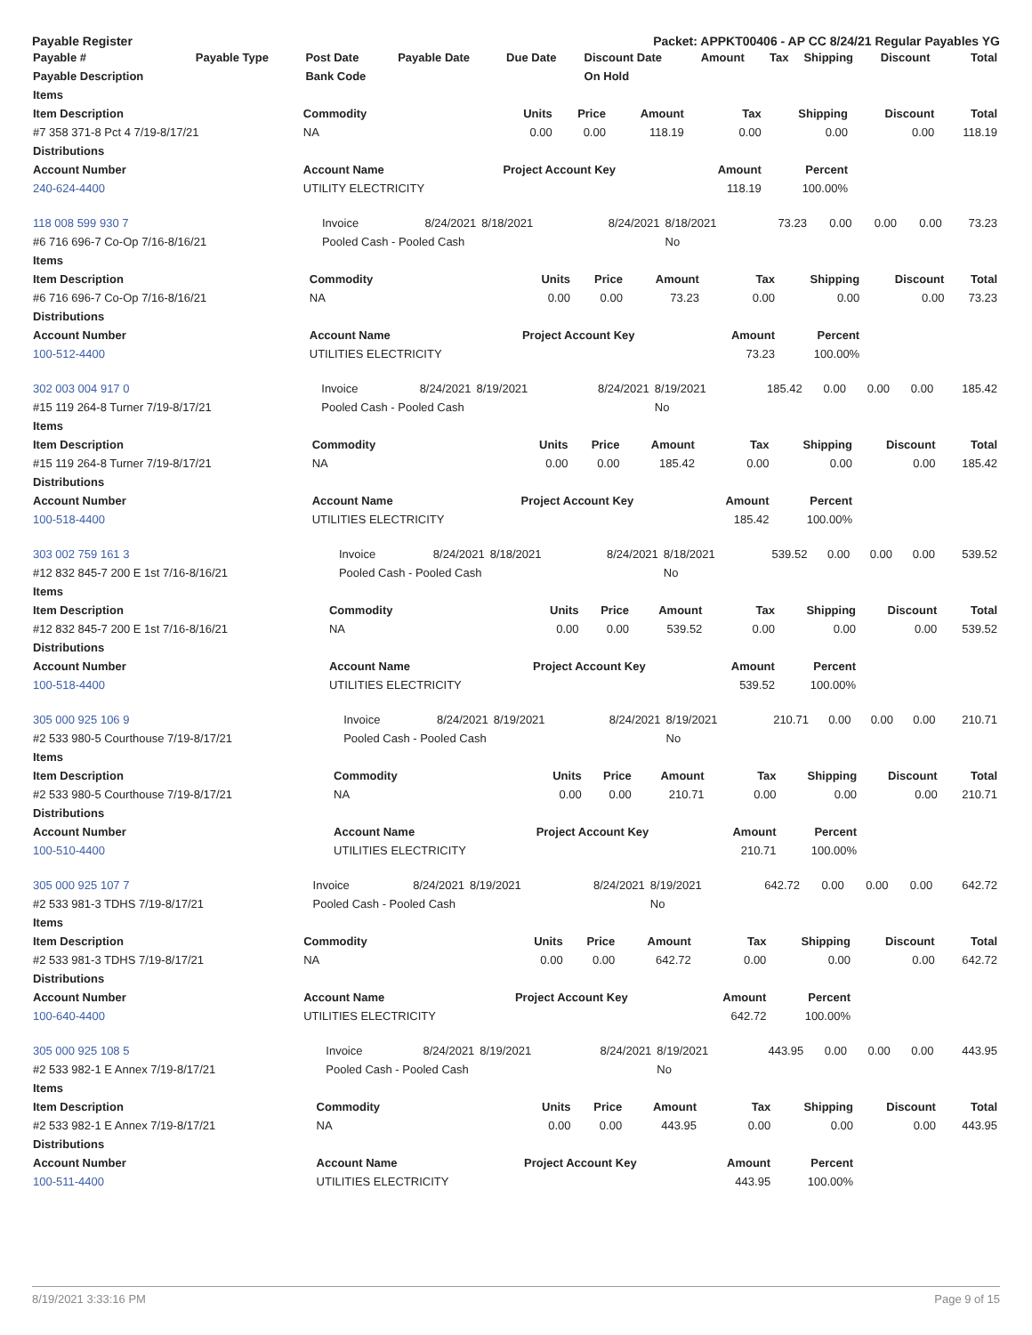Payable Register Packet: APPKT00406 - AP CC 8/24/21 Regular Payables YG
| Payable # | Payable Type | Post Date | Payable Date | Due Date | Discount Date | Amount | Tax | Shipping | Discount | Total |
| --- | --- | --- | --- | --- | --- | --- | --- | --- | --- | --- |
| Payable Description | | Bank Code | | | On Hold | | | | | |
| Items | | | | | | | | |
| --- | --- | --- | --- | --- | --- | --- | --- | --- |
| Item Description | Commodity | Units | Price | Amount | Tax | Shipping | Discount | Total |
| #7 358 371-8 Pct 4 7/19-8/17/21 | NA | 0.00 | 0.00 | 118.19 | 0.00 | 0.00 | 0.00 | 118.19 |
| Distributions | | | | | | | | |
| Account Number | Account Name | Project Account Key | | | Amount | Percent | | |
| 240-624-4400 | UTILITY ELECTRICITY | | | | 118.19 | 100.00% | | |
| 118 008 599 930 7 | Invoice | 8/24/2021 | 8/18/2021 | 8/24/2021 | 8/18/2021 | 73.23 | 0.00 | 0.00 | 0.00 | 73.23 |
| #6 716 696-7 Co-Op 7/16-8/16/21 | Pooled Cash - Pooled Cash | | | | No | | | | | |
| Items | | | | | | | | |
| --- | --- | --- | --- | --- | --- | --- | --- | --- |
| Item Description | Commodity | Units | Price | Amount | Tax | Shipping | Discount | Total |
| #6 716 696-7 Co-Op 7/16-8/16/21 | NA | 0.00 | 0.00 | 73.23 | 0.00 | 0.00 | 0.00 | 73.23 |
| Distributions | | | | | | | | |
| Account Number | Account Name | Project Account Key | | | Amount | Percent | | |
| 100-512-4400 | UTILITIES ELECTRICITY | | | | 73.23 | 100.00% | | |
| 302 003 004 917 0 | Invoice | 8/24/2021 | 8/19/2021 | 8/24/2021 | 8/19/2021 | 185.42 | 0.00 | 0.00 | 0.00 | 185.42 |
| #15 119 264-8 Turner 7/19-8/17/21 | Pooled Cash - Pooled Cash | | | | No | | | | | |
| Items | | | | | | | | |
| --- | --- | --- | --- | --- | --- | --- | --- | --- |
| Item Description | Commodity | Units | Price | Amount | Tax | Shipping | Discount | Total |
| #15 119 264-8 Turner 7/19-8/17/21 | NA | 0.00 | 0.00 | 185.42 | 0.00 | 0.00 | 0.00 | 185.42 |
| Distributions | | | | | | | | |
| Account Number | Account Name | Project Account Key | | | Amount | Percent | | |
| 100-518-4400 | UTILITIES ELECTRICITY | | | | 185.42 | 100.00% | | |
| 303 002 759 161 3 | Invoice | 8/24/2021 | 8/18/2021 | 8/24/2021 | 8/18/2021 | 539.52 | 0.00 | 0.00 | 0.00 | 539.52 |
| #12 832 845-7 200 E 1st 7/16-8/16/21 | Pooled Cash - Pooled Cash | | | | No | | | | | |
| Items | | | | | | | | |
| --- | --- | --- | --- | --- | --- | --- | --- | --- |
| Item Description | Commodity | Units | Price | Amount | Tax | Shipping | Discount | Total |
| #12 832 845-7 200 E 1st 7/16-8/16/21 | NA | 0.00 | 0.00 | 539.52 | 0.00 | 0.00 | 0.00 | 539.52 |
| Distributions | | | | | | | | |
| Account Number | Account Name | Project Account Key | | | Amount | Percent | | |
| 100-518-4400 | UTILITIES ELECTRICITY | | | | 539.52 | 100.00% | | |
| 305 000 925 106 9 | Invoice | 8/24/2021 | 8/19/2021 | 8/24/2021 | 8/19/2021 | 210.71 | 0.00 | 0.00 | 0.00 | 210.71 |
| #2 533 980-5 Courthouse 7/19-8/17/21 | Pooled Cash - Pooled Cash | | | | No | | | | | |
| Items | | | | | | | | |
| --- | --- | --- | --- | --- | --- | --- | --- | --- |
| Item Description | Commodity | Units | Price | Amount | Tax | Shipping | Discount | Total |
| #2 533 980-5 Courthouse 7/19-8/17/21 | NA | 0.00 | 0.00 | 210.71 | 0.00 | 0.00 | 0.00 | 210.71 |
| Distributions | | | | | | | | |
| Account Number | Account Name | Project Account Key | | | Amount | Percent | | |
| 100-510-4400 | UTILITIES ELECTRICITY | | | | 210.71 | 100.00% | | |
| 305 000 925 107 7 | Invoice | 8/24/2021 | 8/19/2021 | 8/24/2021 | 8/19/2021 | 642.72 | 0.00 | 0.00 | 0.00 | 642.72 |
| #2 533 981-3 TDHS 7/19-8/17/21 | Pooled Cash - Pooled Cash | | | | No | | | | | |
| Items | | | | | | | | |
| --- | --- | --- | --- | --- | --- | --- | --- | --- |
| Item Description | Commodity | Units | Price | Amount | Tax | Shipping | Discount | Total |
| #2 533 981-3 TDHS 7/19-8/17/21 | NA | 0.00 | 0.00 | 642.72 | 0.00 | 0.00 | 0.00 | 642.72 |
| Distributions | | | | | | | | |
| Account Number | Account Name | Project Account Key | | | Amount | Percent | | |
| 100-640-4400 | UTILITIES ELECTRICITY | | | | 642.72 | 100.00% | | |
| 305 000 925 108 5 | Invoice | 8/24/2021 | 8/19/2021 | 8/24/2021 | 8/19/2021 | 443.95 | 0.00 | 0.00 | 0.00 | 443.95 |
| #2 533 982-1 E Annex 7/19-8/17/21 | Pooled Cash - Pooled Cash | | | | No | | | | | |
| Items | | | | | | | | |
| --- | --- | --- | --- | --- | --- | --- | --- | --- |
| Item Description | Commodity | Units | Price | Amount | Tax | Shipping | Discount | Total |
| #2 533 982-1 E Annex 7/19-8/17/21 | NA | 0.00 | 0.00 | 443.95 | 0.00 | 0.00 | 0.00 | 443.95 |
| Distributions | | | | | | | | |
| Account Number | Account Name | Project Account Key | | | Amount | Percent | | |
| 100-511-4400 | UTILITIES ELECTRICITY | | | | 443.95 | 100.00% | | |
8/19/2021 3:33:16 PM Page 9 of 15